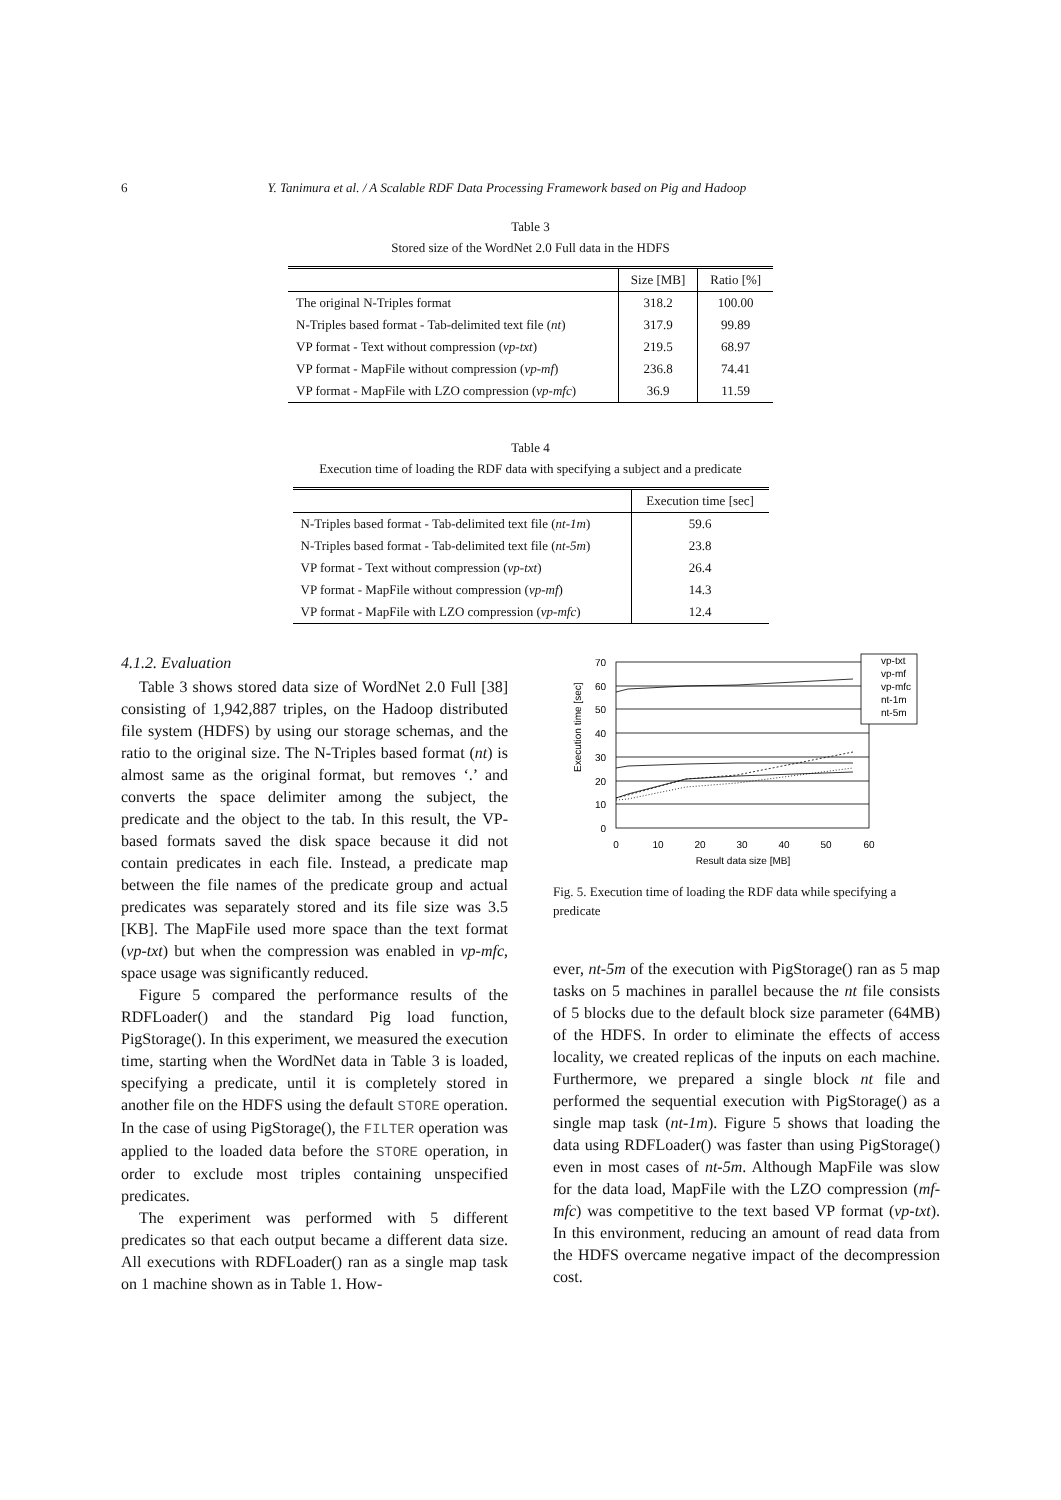6 Y. Tanimura et al. / A Scalable RDF Data Processing Framework based on Pig and Hadoop
Table 3
Stored size of the WordNet 2.0 Full data in the HDFS
| | Size [MB] | Ratio [%] |
| --- | --- | --- |
| The original N-Triples format | 318.2 | 100.00 |
| N-Triples based format - Tab-delimited text file ( nt ) | 317.9 | 99.89 |
| VP format - Text without compression ( vp-txt ) | 219.5 | 68.97 |
| VP format - MapFile without compression ( vp-mf ) | 236.8 | 74.41 |
| VP format - MapFile with LZO compression ( vp-mfc ) | 36.9 | 11.59 |
Table 4
Execution time of loading the RDF data with specifying a subject and a predicate
| | Execution time [sec] |
| --- | --- |
| N-Triples based format - Tab-delimited text file ( nt-1m ) | 59.6 |
| N-Triples based format - Tab-delimited text file ( nt-5m ) | 23.8 |
| VP format - Text without compression ( vp-txt ) | 26.4 |
| VP format - MapFile without compression ( vp-mf ) | 14.3 |
| VP format - MapFile with LZO compression ( vp-mfc ) | 12.4 |
4.1.2. Evaluation
Table 3 shows stored data size of WordNet 2.0 Full [38] consisting of 1,942,887 triples, on the Hadoop distributed file system (HDFS) by using our storage schemas, and the ratio to the original size. The N-Triples based format (nt) is almost same as the original format, but removes ‘.’ and converts the space delimiter among the subject, the predicate and the object to the tab. In this result, the VP-based formats saved the disk space because it did not contain predicates in each file. Instead, a predicate map between the file names of the predicate group and actual predicates was separately stored and its file size was 3.5 [KB]. The MapFile used more space than the text format (vp-txt) but when the compression was enabled in vp-mfc, space usage was significantly reduced.
Figure 5 compared the performance results of the RDFLoader() and the standard Pig load function, PigStorage(). In this experiment, we measured the execution time, starting when the WordNet data in Table 3 is loaded, specifying a predicate, until it is completely stored in another file on the HDFS using the default STORE operation. In the case of using PigStorage(), the FILTER operation was applied to the loaded data before the STORE operation, in order to exclude most triples containing unspecified predicates.
The experiment was performed with 5 different predicates so that each output became a different data size. All executions with RDFLoader() ran as a single map task on 1 machine shown as in Table 1. How-
Execution time [sec]
70
60
50
40
30
20
10
0
0
10
20
30
40
50
60
Result data size [MB]
vp-txt
vp-mf
vp-mfc
nt-1m
nt-5m
Fig. 5. Execution time of loading the RDF data while specifying a predicate
ever, nt-5m of the execution with PigStorage() ran as 5 map tasks on 5 machines in parallel because the nt file consists of 5 blocks due to the default block size parameter (64MB) of the HDFS. In order to eliminate the effects of access locality, we created replicas of the inputs on each machine. Furthermore, we prepared a single block nt file and performed the sequential execution with PigStorage() as a single map task (nt-1m). Figure 5 shows that loading the data using RDFLoader() was faster than using PigStorage() even in most cases of nt-5m. Although MapFile was slow for the data load, MapFile with the LZO compression (mf-mfc) was competitive to the text based VP format (vp-txt). In this environment, reducing an amount of read data from the HDFS overcame negative impact of the decompression cost.